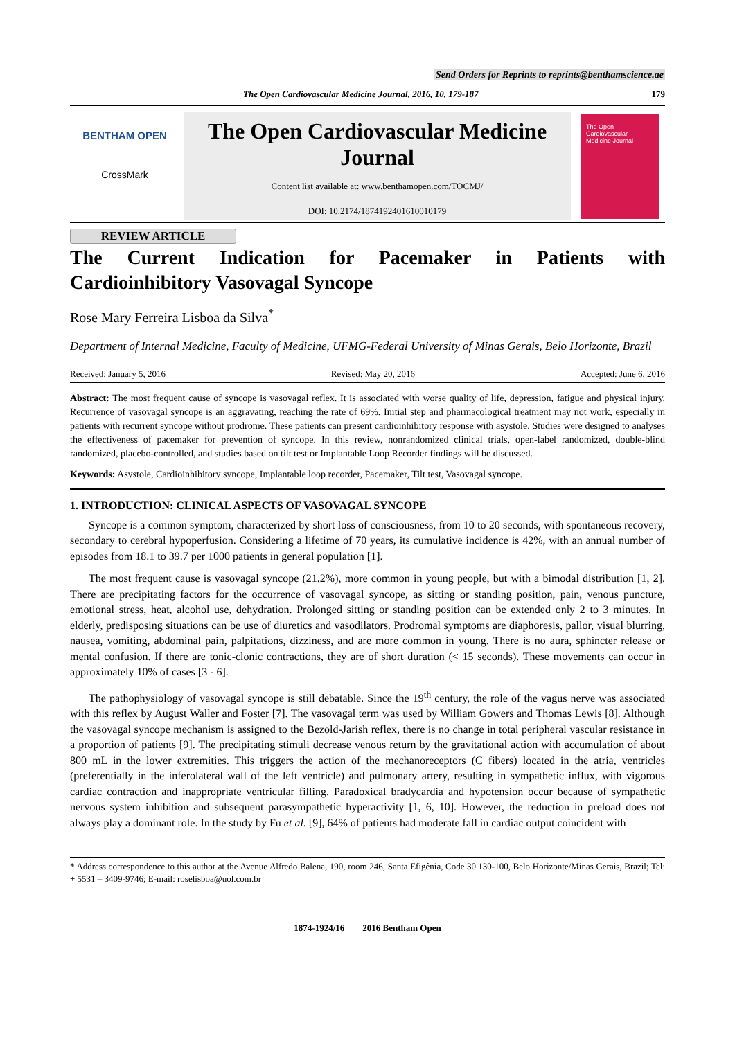Send Orders for Reprints to reprints@benthamscience.ae
The Open Cardiovascular Medicine Journal, 2016, 10, 179-187 179
BENTHAM OPEN
CrossMark
The Open Cardiovascular Medicine Journal
Content list available at: www.benthamopen.com/TOCMJ/
DOI: 10.2174/1874192401610010179
The Open Cardiovascular Medicine Journal
REVIEW ARTICLE
The Current Indication for Pacemaker in Patients with Cardioinhibitory Vasovagal Syncope
Rose Mary Ferreira Lisboa da Silva<sup>*</sup>
Department of Internal Medicine, Faculty of Medicine, UFMG-Federal University of Minas Gerais, Belo Horizonte, Brazil
Received: January 5, 2016 Revised: May 20, 2016 Accepted: June 6, 2016
Abstract: The most frequent cause of syncope is vasovagal reflex. It is associated with worse quality of life, depression, fatigue and physical injury. Recurrence of vasovagal syncope is an aggravating, reaching the rate of 69%. Initial step and pharmacological treatment may not work, especially in patients with recurrent syncope without prodrome. These patients can present cardioinhibitory response with asystole. Studies were designed to analyses the effectiveness of pacemaker for prevention of syncope. In this review, nonrandomized clinical trials, open-label randomized, double-blind randomized, placebo-controlled, and studies based on tilt test or Implantable Loop Recorder findings will be discussed.
Keywords: Asystole, Cardioinhibitory syncope, Implantable loop recorder, Pacemaker, Tilt test, Vasovagal syncope.
1. INTRODUCTION: CLINICAL ASPECTS OF VASOVAGAL SYNCOPE
Syncope is a common symptom, characterized by short loss of consciousness, from 10 to 20 seconds, with spontaneous recovery, secondary to cerebral hypoperfusion. Considering a lifetime of 70 years, its cumulative incidence is 42%, with an annual number of episodes from 18.1 to 39.7 per 1000 patients in general population [1].
The most frequent cause is vasovagal syncope (21.2%), more common in young people, but with a bimodal distribution [1, 2]. There are precipitating factors for the occurrence of vasovagal syncope, as sitting or standing position, pain, venous puncture, emotional stress, heat, alcohol use, dehydration. Prolonged sitting or standing position can be extended only 2 to 3 minutes. In elderly, predisposing situations can be use of diuretics and vasodilators. Prodromal symptoms are diaphoresis, pallor, visual blurring, nausea, vomiting, abdominal pain, palpitations, dizziness, and are more common in young. There is no aura, sphincter release or mental confusion. If there are tonic-clonic contractions, they are of short duration (< 15 seconds). These movements can occur in approximately 10% of cases [3 - 6].
The pathophysiology of vasovagal syncope is still debatable. Since the 19<sup>th</sup> century, the role of the vagus nerve was associated with this reflex by August Waller and Foster [7]. The vasovagal term was used by William Gowers and Thomas Lewis [8]. Although the vasovagal syncope mechanism is assigned to the Bezold-Jarish reflex, there is no change in total peripheral vascular resistance in a proportion of patients [9]. The precipitating stimuli decrease venous return by the gravitational action with accumulation of about 800 mL in the lower extremities. This triggers the action of the mechanoreceptors (C fibers) located in the atria, ventricles (preferentially in the inferolateral wall of the left ventricle) and pulmonary artery, resulting in sympathetic influx, with vigorous cardiac contraction and inappropriate ventricular filling. Paradoxical bradycardia and hypotension occur because of sympathetic nervous system inhibition and subsequent parasympathetic hyperactivity [1, 6, 10]. However, the reduction in preload does not always play a dominant role. In the study by Fu et al. [9], 64% of patients had moderate fall in cardiac output coincident with
* Address correspondence to this author at the Avenue Alfredo Balena, 190, room 246, Santa Efigênia, Code 30.130-100, Belo Horizonte/Minas Gerais, Brazil; Tel: + 5531 – 3409-9746; E-mail: roselisboa@uol.com.br
1874-1924/16 2016 Bentham Open